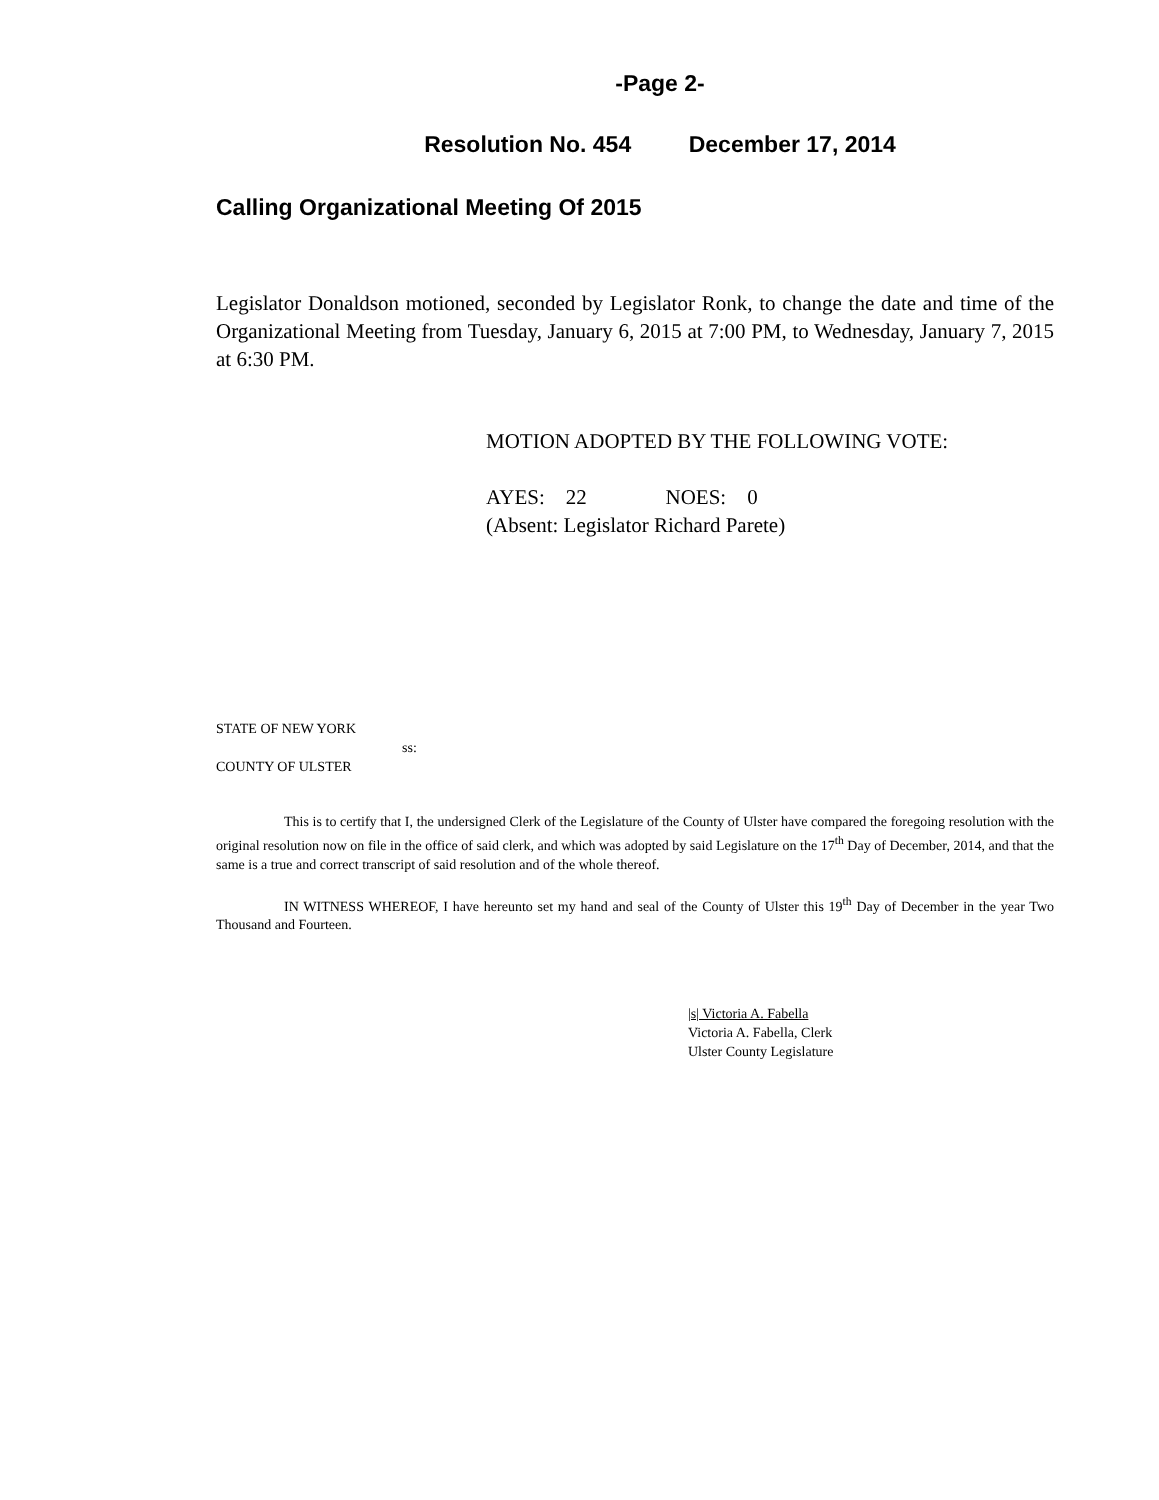-Page 2-
Resolution No. 454 December 17, 2014
Calling Organizational Meeting Of 2015
Legislator Donaldson motioned, seconded by Legislator Ronk, to change the date and time of the Organizational Meeting from Tuesday, January 6, 2015 at 7:00 PM, to Wednesday, January 7, 2015 at 6:30 PM.
MOTION ADOPTED BY THE FOLLOWING VOTE:
AYES: 22 NOES: 0
(Absent: Legislator Richard Parete)
STATE OF NEW YORK
ss:
COUNTY OF ULSTER
This is to certify that I, the undersigned Clerk of the Legislature of the County of Ulster have compared the foregoing resolution with the original resolution now on file in the office of said clerk, and which was adopted by said Legislature on the 17<sup>th</sup> Day of December, 2014, and that the same is a true and correct transcript of said resolution and of the whole thereof.
IN WITNESS WHEREOF, I have hereunto set my hand and seal of the County of Ulster this 19<sup>th</sup> Day of December in the year Two Thousand and Fourteen.
|s| Victoria A. Fabella
Victoria A. Fabella, Clerk
Ulster County Legislature